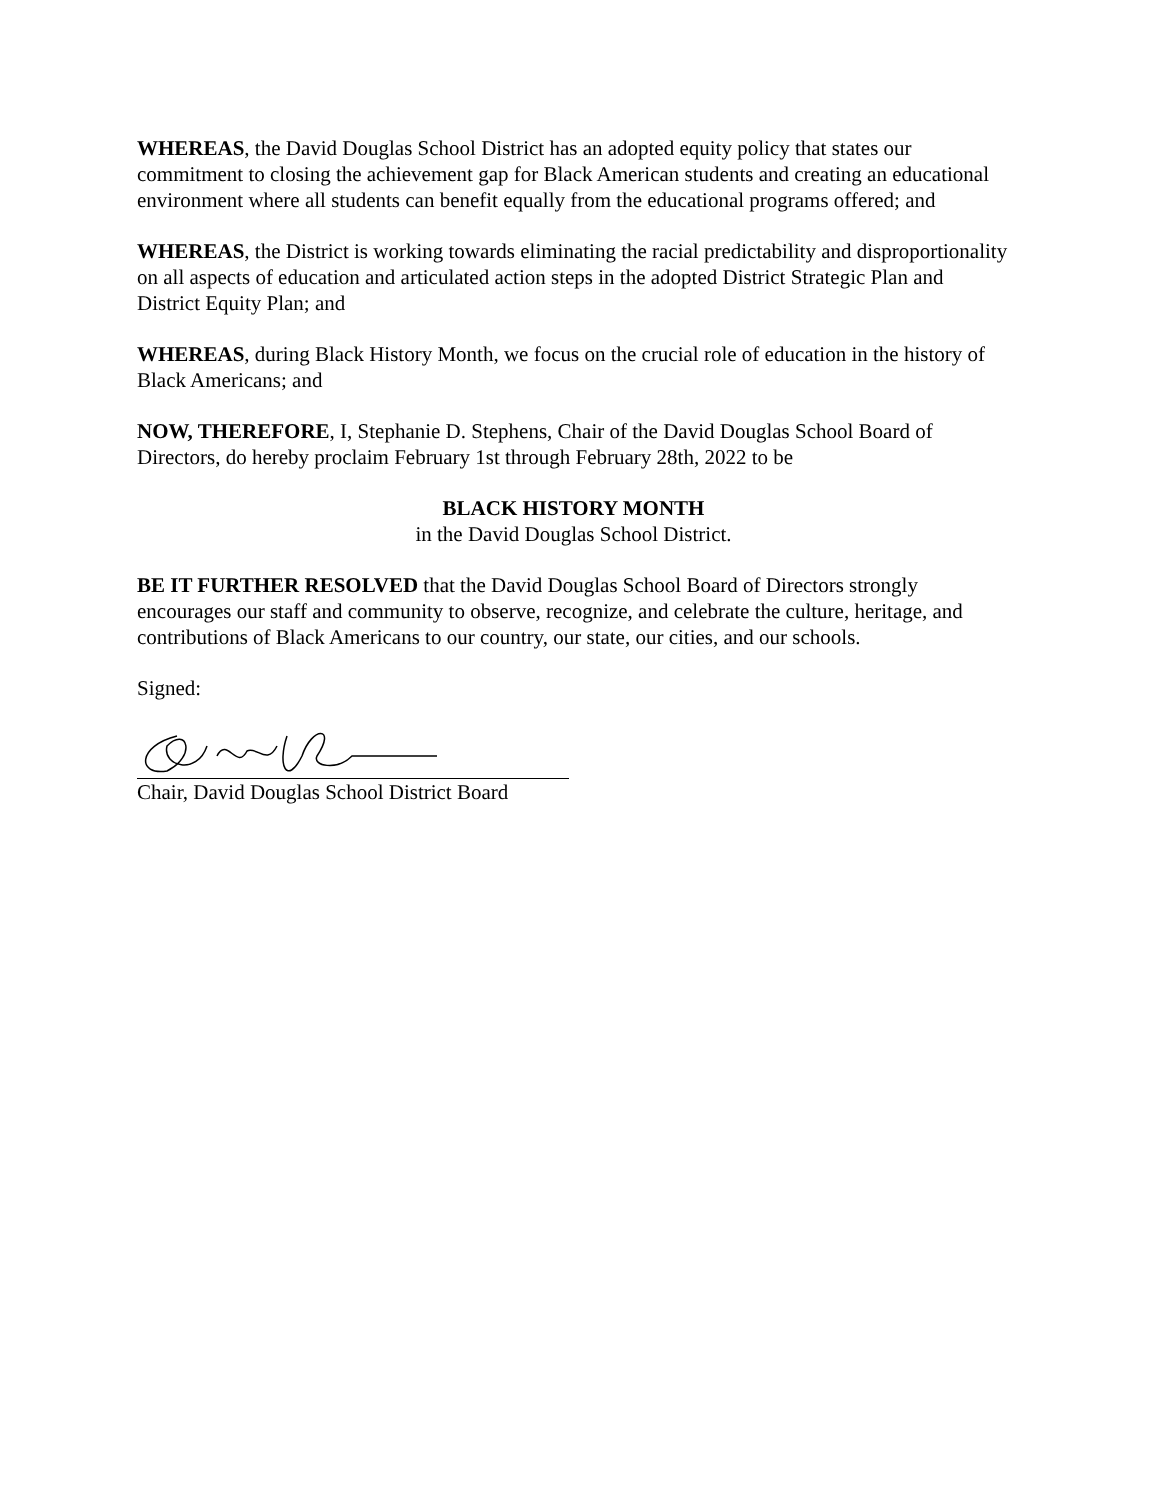WHEREAS, the David Douglas School District has an adopted equity policy that states our commitment to closing the achievement gap for Black American students and creating an educational environment where all students can benefit equally from the educational programs offered; and
WHEREAS, the District is working towards eliminating the racial predictability and disproportionality on all aspects of education and articulated action steps in the adopted District Strategic Plan and District Equity Plan; and
WHEREAS, during Black History Month, we focus on the crucial role of education in the history of Black Americans; and
NOW, THEREFORE, I, Stephanie D. Stephens, Chair of the David Douglas School Board of Directors, do hereby proclaim February 1st through February 28th, 2022 to be
BLACK HISTORY MONTH
in the David Douglas School District.
BE IT FURTHER RESOLVED that the David Douglas School Board of Directors strongly encourages our staff and community to observe, recognize, and celebrate the culture, heritage, and contributions of Black Americans to our country, our state, our cities, and our schools.
Signed:
Chair, David Douglas School District Board